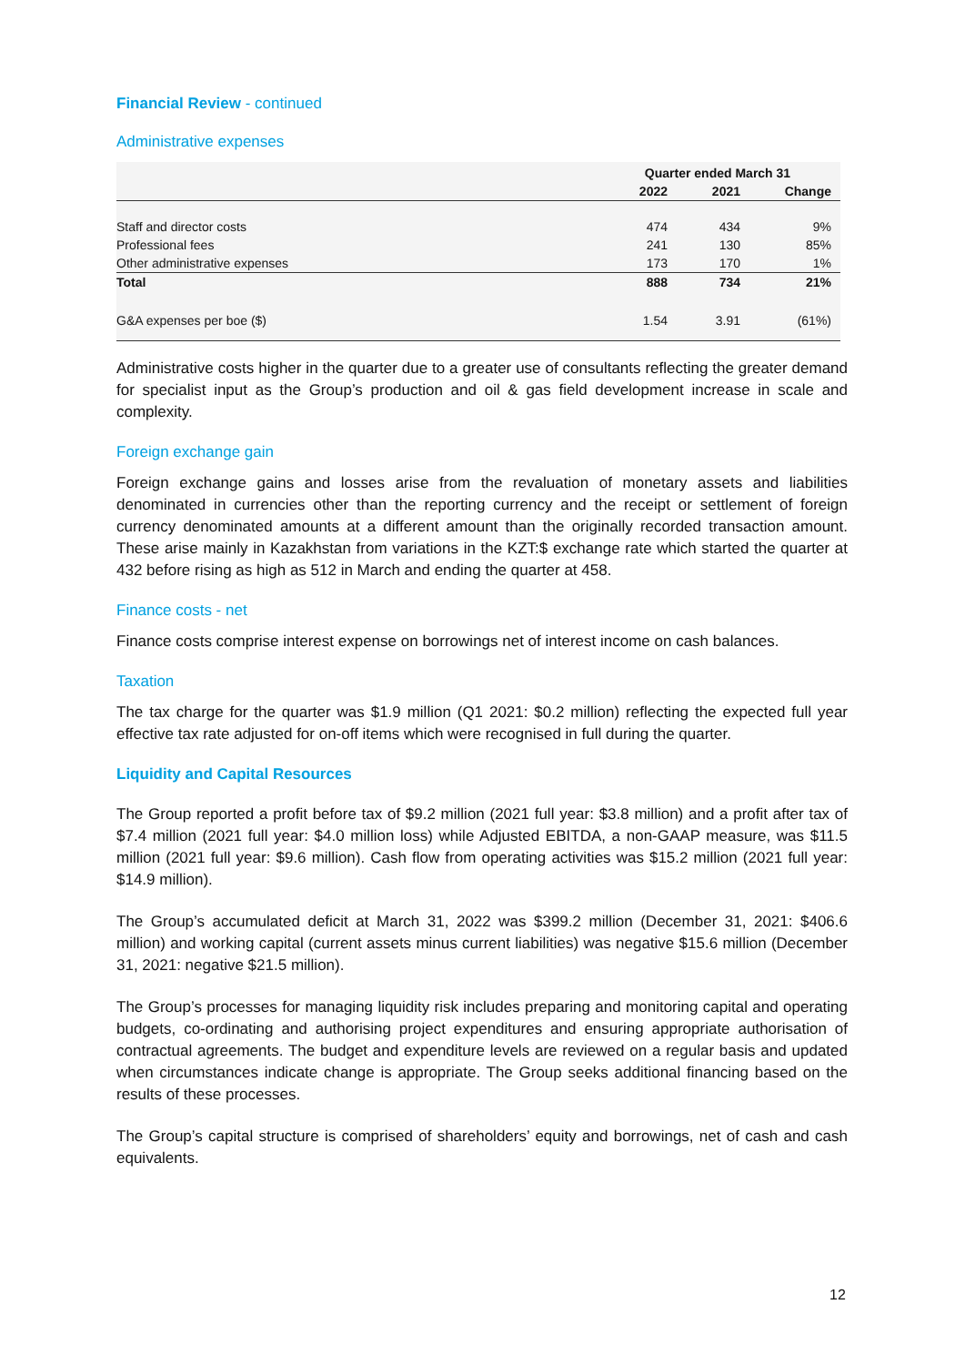Financial Review - continued
Administrative expenses
| | Quarter ended March 31 | | |
| --- | --- | --- | --- |
| | 2022 | 2021 | Change |
| Staff and director costs | 474 | 434 | 9% |
| Professional fees | 241 | 130 | 85% |
| Other administrative expenses | 173 | 170 | 1% |
| Total | 888 | 734 | 21% |
| G&A expenses per boe ($) | 1.54 | 3.91 | (61%) |
Administrative costs higher in the quarter due to a greater use of consultants reflecting the greater demand for specialist input as the Group’s production and oil & gas field development increase in scale and complexity.
Foreign exchange gain
Foreign exchange gains and losses arise from the revaluation of monetary assets and liabilities denominated in currencies other than the reporting currency and the receipt or settlement of foreign currency denominated amounts at a different amount than the originally recorded transaction amount. These arise mainly in Kazakhstan from variations in the KZT:$ exchange rate which started the quarter at 432 before rising as high as 512 in March and ending the quarter at 458.
Finance costs - net
Finance costs comprise interest expense on borrowings net of interest income on cash balances.
Taxation
The tax charge for the quarter was $1.9 million (Q1 2021: $0.2 million) reflecting the expected full year effective tax rate adjusted for on-off items which were recognised in full during the quarter.
Liquidity and Capital Resources
The Group reported a profit before tax of $9.2 million (2021 full year: $3.8 million) and a profit after tax of $7.4 million (2021 full year: $4.0 million loss) while Adjusted EBITDA, a non-GAAP measure, was $11.5 million (2021 full year: $9.6 million). Cash flow from operating activities was $15.2 million (2021 full year: $14.9 million).
The Group’s accumulated deficit at March 31, 2022 was $399.2 million (December 31, 2021: $406.6 million) and working capital (current assets minus current liabilities) was negative $15.6 million (December 31, 2021: negative $21.5 million).
The Group’s processes for managing liquidity risk includes preparing and monitoring capital and operating budgets, co-ordinating and authorising project expenditures and ensuring appropriate authorisation of contractual agreements. The budget and expenditure levels are reviewed on a regular basis and updated when circumstances indicate change is appropriate. The Group seeks additional financing based on the results of these processes.
The Group’s capital structure is comprised of shareholders’ equity and borrowings, net of cash and cash equivalents.
12